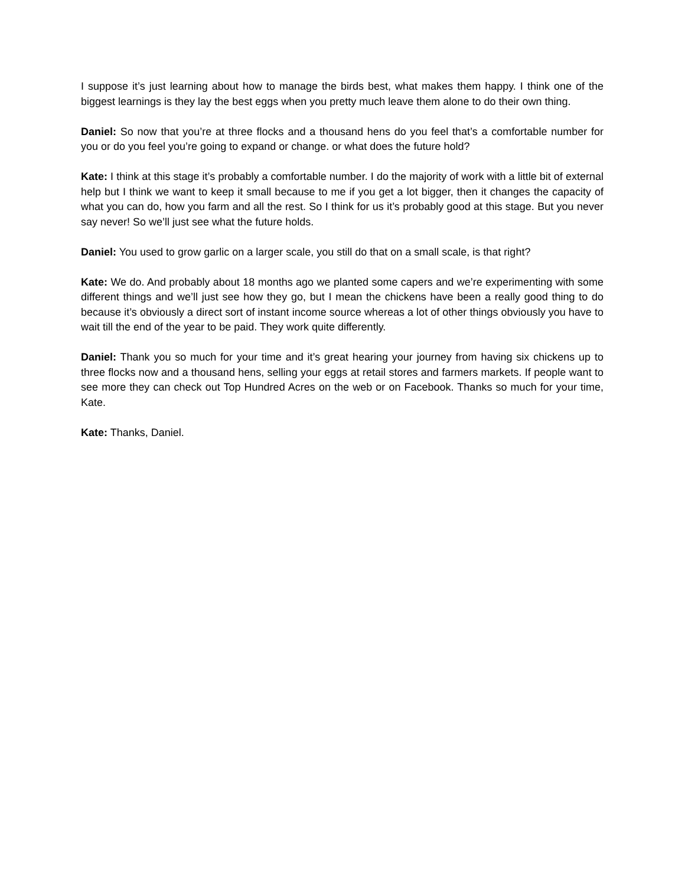I suppose it’s just learning about how to manage the birds best, what makes them happy. I think one of the biggest learnings is they lay the best eggs when you pretty much leave them alone to do their own thing.
Daniel: So now that you’re at three flocks and a thousand hens do you feel that’s a comfortable number for you or do you feel you’re going to expand or change. or what does the future hold?
Kate: I think at this stage it’s probably a comfortable number. I do the majority of work with a little bit of external help but I think we want to keep it small because to me if you get a lot bigger, then it changes the capacity of what you can do, how you farm and all the rest. So I think for us it’s probably good at this stage. But you never say never! So we’ll just see what the future holds.
Daniel: You used to grow garlic on a larger scale, you still do that on a small scale, is that right?
Kate: We do. And probably about 18 months ago we planted some capers and we’re experimenting with some different things and we’ll just see how they go, but I mean the chickens have been a really good thing to do because it’s obviously a direct sort of instant income source whereas a lot of other things obviously you have to wait till the end of the year to be paid. They work quite differently.
Daniel: Thank you so much for your time and it’s great hearing your journey from having six chickens up to three flocks now and a thousand hens, selling your eggs at retail stores and farmers markets. If people want to see more they can check out Top Hundred Acres on the web or on Facebook. Thanks so much for your time, Kate.
Kate: Thanks, Daniel.